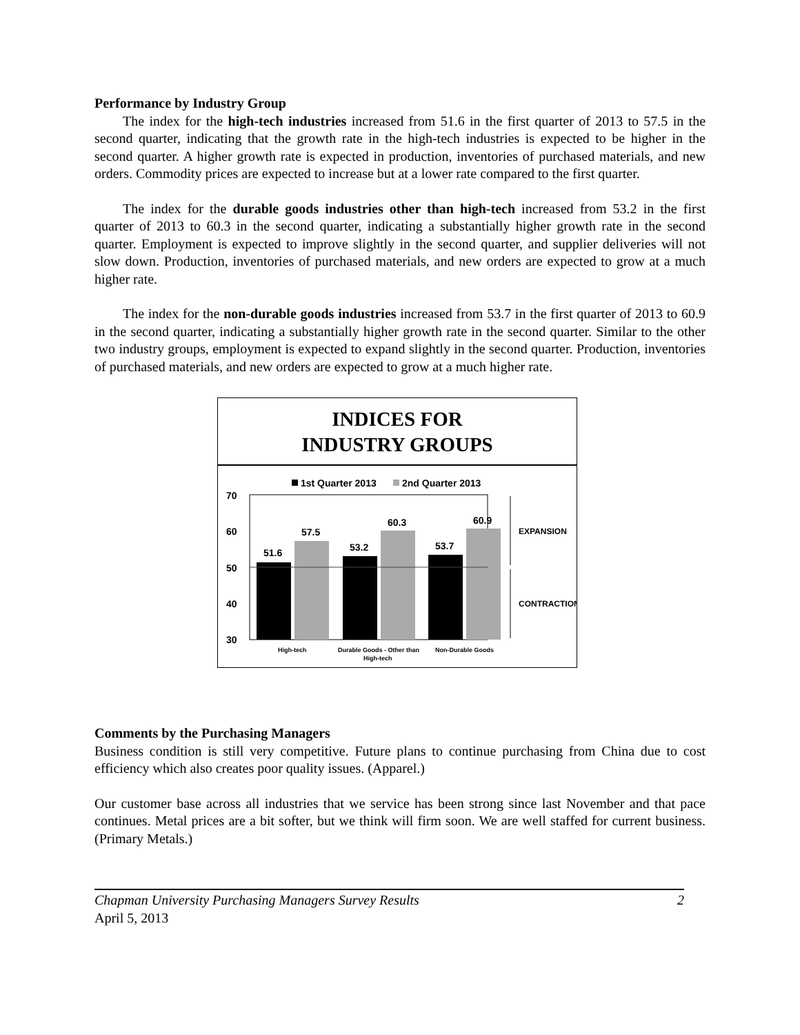Performance by Industry Group
The index for the high-tech industries increased from 51.6 in the first quarter of 2013 to 57.5 in the second quarter, indicating that the growth rate in the high-tech industries is expected to be higher in the second quarter. A higher growth rate is expected in production, inventories of purchased materials, and new orders. Commodity prices are expected to increase but at a lower rate compared to the first quarter.
The index for the durable goods industries other than high-tech increased from 53.2 in the first quarter of 2013 to 60.3 in the second quarter, indicating a substantially higher growth rate in the second quarter. Employment is expected to improve slightly in the second quarter, and supplier deliveries will not slow down. Production, inventories of purchased materials, and new orders are expected to grow at a much higher rate.
The index for the non-durable goods industries increased from 53.7 in the first quarter of 2013 to 60.9 in the second quarter, indicating a substantially higher growth rate in the second quarter. Similar to the other two industry groups, employment is expected to expand slightly in the second quarter. Production, inventories of purchased materials, and new orders are expected to grow at a much higher rate.
INDICES FOR
INDUSTRY GROUPS
1st Quarter 2013
2nd Quarter 2013
70
60
50
40
30
51.6
57.5
53.2
60.3
53.7
60.9
High-tech
Durable Goods - Other than
High-tech
Non-Durable Goods
EXPANSION
CONTRACTION
Comments by the Purchasing Managers
Business condition is still very competitive. Future plans to continue purchasing from China due to cost efficiency which also creates poor quality issues. (Apparel.)
Our customer base across all industries that we service has been strong since last November and that pace continues. Metal prices are a bit softer, but we think will firm soon. We are well staffed for current business. (Primary Metals.)
Chapman University Purchasing Managers Survey Results
April 5, 2013
2